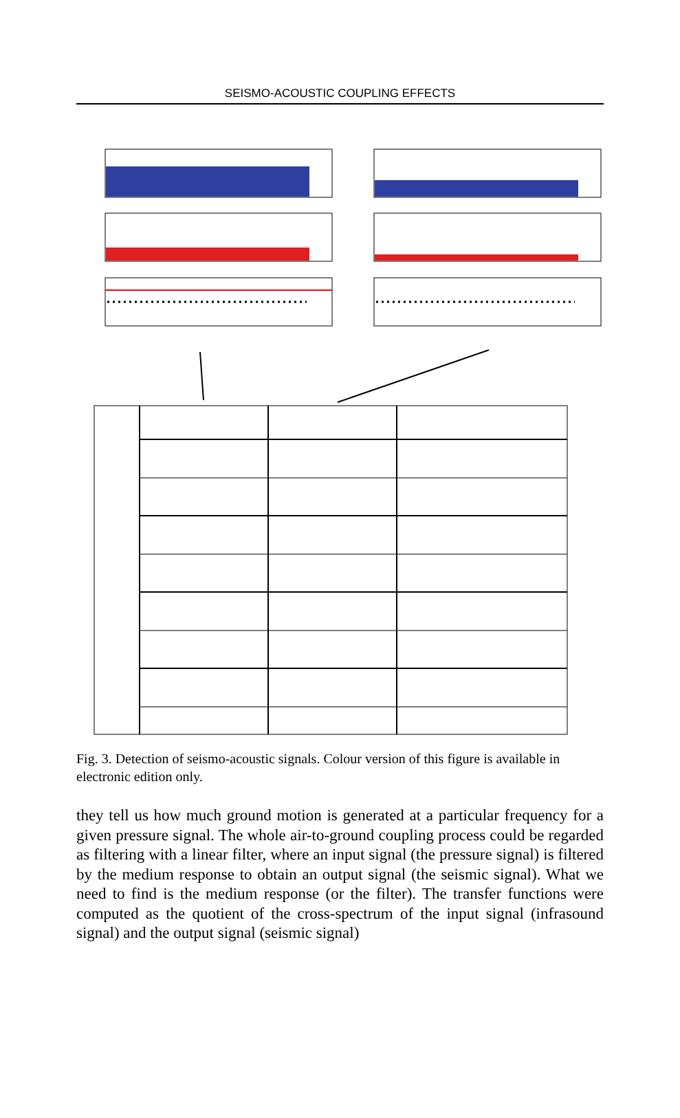SEISMO-ACOUSTIC COUPLING EFFECTS
Fig. 3. Detection of seismo-acoustic signals. Colour version of this figure is available in electronic edition only.
they tell us how much ground motion is generated at a particular frequency for a given pressure signal. The whole air-to-ground coupling process could be regarded as filtering with a linear filter, where an input signal (the pressure signal) is filtered by the medium response to obtain an output signal (the seismic signal). What we need to find is the medium response (or the filter). The transfer functions were computed as the quotient of the cross-spectrum of the input signal (infrasound signal) and the output signal (seismic signal)
Pressure (counts) Ground Velocity (counts) Correlation Coefficient Time (sample points) NV01/sd NV01/sz NV02/sd NV02/sz NV03/sd NV03/sz NV04/sd NV04/sz 16:00:00 16:10:00 :20:00 :40:00 17:00:00 :20:00 :40:00 Time (hr:min:sec)